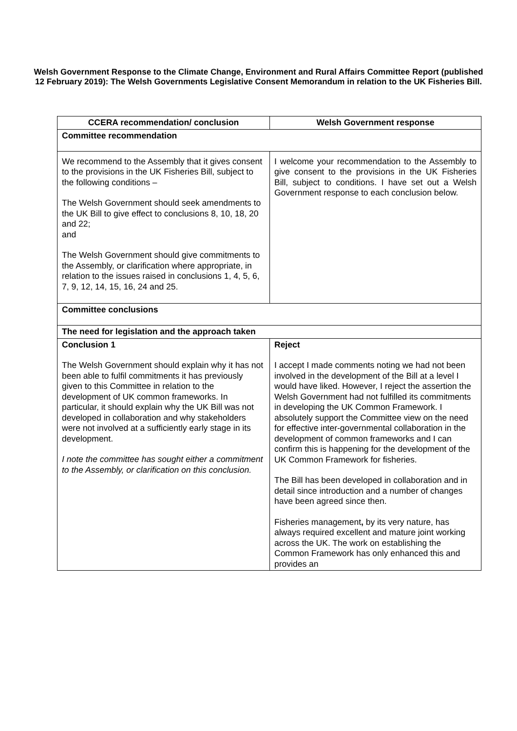Welsh Government Response to the Climate Change, Environment and Rural Affairs Committee Report (published 12 February 2019): The Welsh Governments Legislative Consent Memorandum in relation to the UK Fisheries Bill.
| CCERA recommendation/ conclusion | Welsh Government response |
| --- | --- |
| Committee recommendation | |
| We recommend to the Assembly that it gives consent to the provisions in the UK Fisheries Bill, subject to the following conditions – The Welsh Government should seek amendments to the UK Bill to give effect to conclusions 8, 10, 18, 20 and 22; and The Welsh Government should give commitments to the Assembly, or clarification where appropriate, in relation to the issues raised in conclusions 1, 4, 5, 6, 7, 9, 12, 14, 15, 16, 24 and 25. | I welcome your recommendation to the Assembly to give consent to the provisions in the UK Fisheries Bill, subject to conditions. I have set out a Welsh Government response to each conclusion below. |
| Committee conclusions | |
| The need for legislation and the approach taken | |
| Conclusion 1 The Welsh Government should explain why it has not been able to fulfil commitments it has previously given to this Committee in relation to the development of UK common frameworks. In particular, it should explain why the UK Bill was not developed in collaboration and why stakeholders were not involved at a sufficiently early stage in its development. I note the committee has sought either a commitment to the Assembly, or clarification on this conclusion. | Reject I accept I made comments noting we had not been involved in the development of the Bill at a level I would have liked. However, I reject the assertion the Welsh Government had not fulfilled its commitments in developing the UK Common Framework. I absolutely support the Committee view on the need for effective inter-governmental collaboration in the development of common frameworks and I can confirm this is happening for the development of the UK Common Framework for fisheries. The Bill has been developed in collaboration and in detail since introduction and a number of changes have been agreed since then. Fisheries management , by its very nature, has always required excellent and mature joint working across the UK. The work on establishing the Common Framework has only enhanced this and provides an |